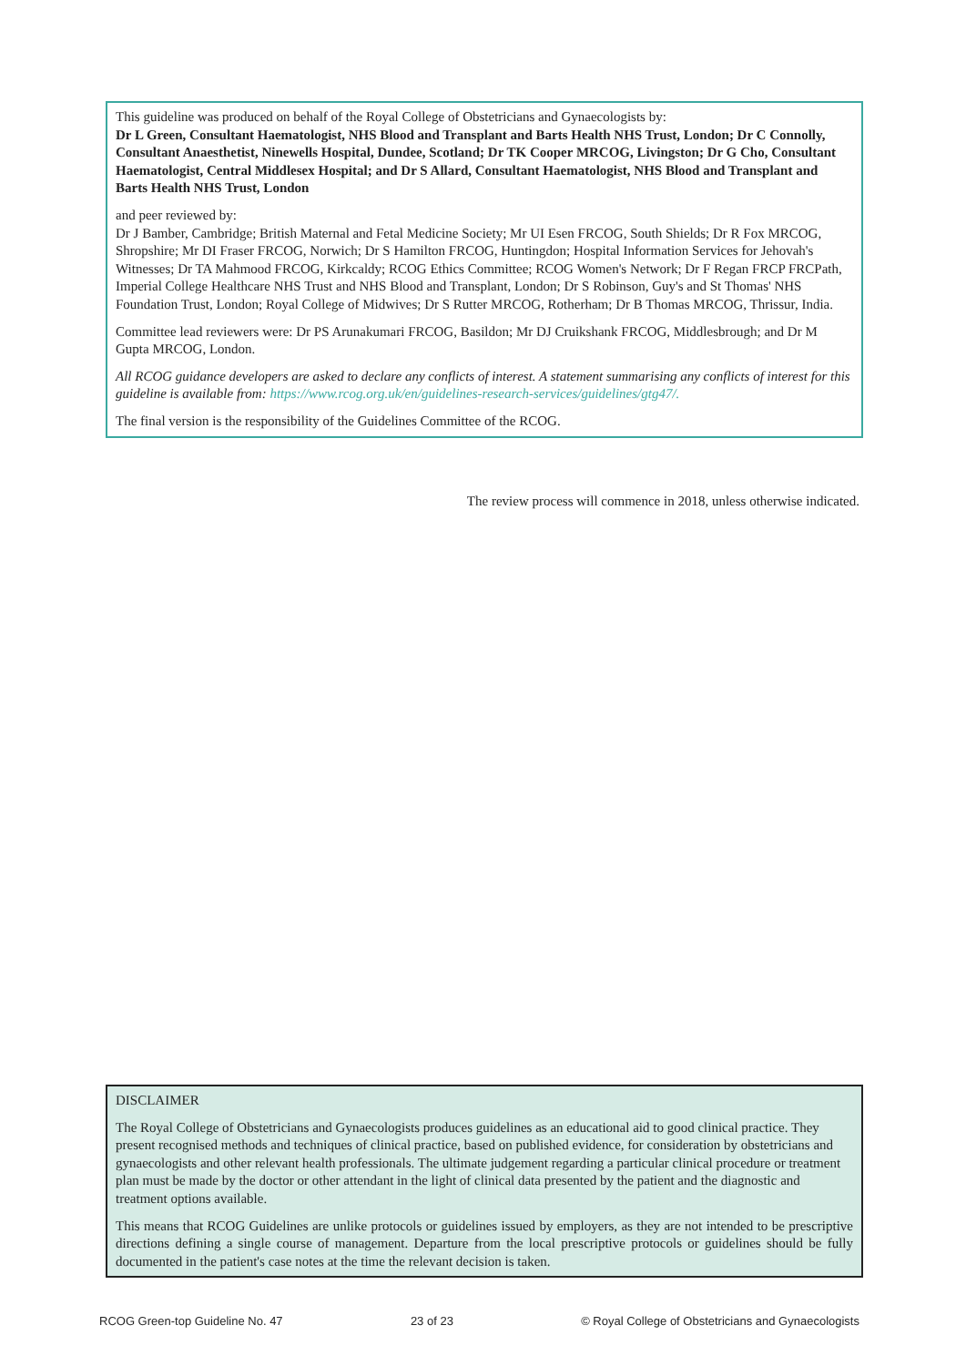This guideline was produced on behalf of the Royal College of Obstetricians and Gynaecologists by:
Dr L Green, Consultant Haematologist, NHS Blood and Transplant and Barts Health NHS Trust, London; Dr C Connolly, Consultant Anaesthetist, Ninewells Hospital, Dundee, Scotland; Dr TK Cooper MRCOG, Livingston; Dr G Cho, Consultant Haematologist, Central Middlesex Hospital; and Dr S Allard, Consultant Haematologist, NHS Blood and Transplant and Barts Health NHS Trust, London
and peer reviewed by:
Dr J Bamber, Cambridge; British Maternal and Fetal Medicine Society; Mr UI Esen FRCOG, South Shields; Dr R Fox MRCOG, Shropshire; Mr DI Fraser FRCOG, Norwich; Dr S Hamilton FRCOG, Huntingdon; Hospital Information Services for Jehovah's Witnesses; Dr TA Mahmood FRCOG, Kirkcaldy; RCOG Ethics Committee; RCOG Women's Network; Dr F Regan FRCP FRCPath, Imperial College Healthcare NHS Trust and NHS Blood and Transplant, London; Dr S Robinson, Guy's and St Thomas' NHS Foundation Trust, London; Royal College of Midwives; Dr S Rutter MRCOG, Rotherham; Dr B Thomas MRCOG, Thrissur, India.
Committee lead reviewers were: Dr PS Arunakumari FRCOG, Basildon; Mr DJ Cruikshank FRCOG, Middlesbrough; and Dr M Gupta MRCOG, London.
All RCOG guidance developers are asked to declare any conflicts of interest. A statement summarising any conflicts of interest for this guideline is available from: https://www.rcog.org.uk/en/guidelines-research-services/guidelines/gtg47/.
The final version is the responsibility of the Guidelines Committee of the RCOG.
The review process will commence in 2018, unless otherwise indicated.
DISCLAIMER
The Royal College of Obstetricians and Gynaecologists produces guidelines as an educational aid to good clinical practice. They present recognised methods and techniques of clinical practice, based on published evidence, for consideration by obstetricians and gynaecologists and other relevant health professionals. The ultimate judgement regarding a particular clinical procedure or treatment plan must be made by the doctor or other attendant in the light of clinical data presented by the patient and the diagnostic and treatment options available.
This means that RCOG Guidelines are unlike protocols or guidelines issued by employers, as they are not intended to be prescriptive directions defining a single course of management. Departure from the local prescriptive protocols or guidelines should be fully documented in the patient's case notes at the time the relevant decision is taken.
RCOG Green-top Guideline No. 47 23 of 23 © Royal College of Obstetricians and Gynaecologists